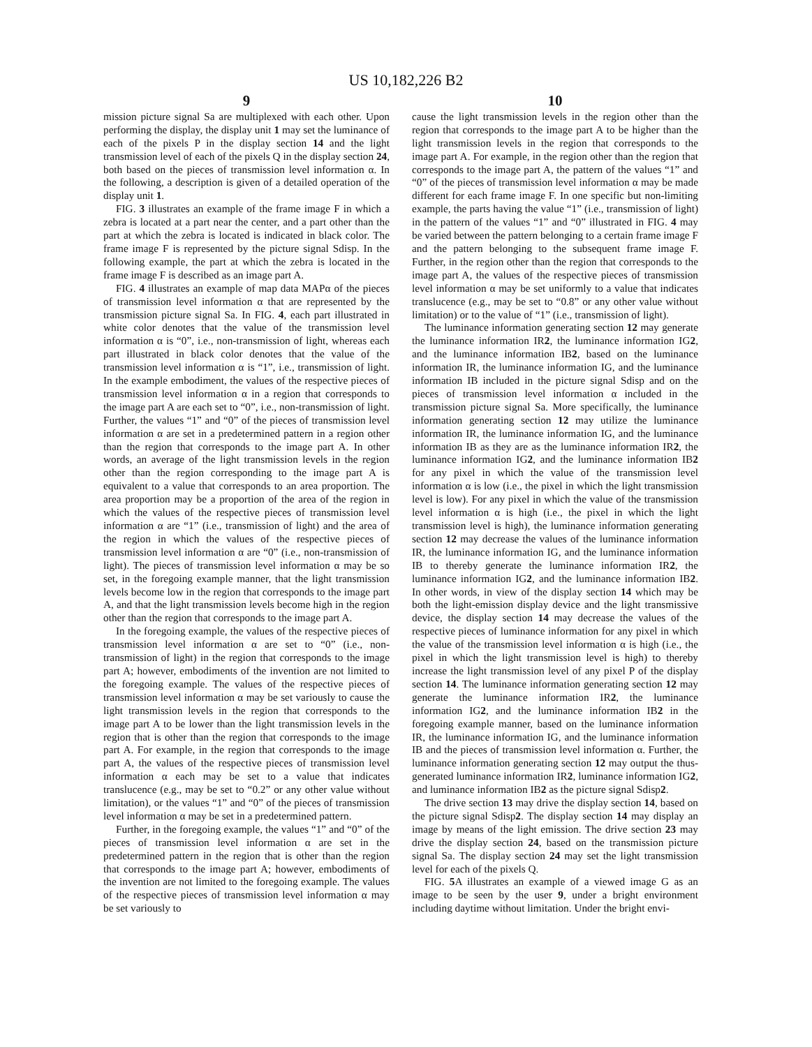US 10,182,226 B2
9
mission picture signal Sa are multiplexed with each other. Upon performing the display, the display unit 1 may set the luminance of each of the pixels P in the display section 14 and the light transmission level of each of the pixels Q in the display section 24, both based on the pieces of transmission level information α. In the following, a description is given of a detailed operation of the display unit 1.
FIG. 3 illustrates an example of the frame image F in which a zebra is located at a part near the center, and a part other than the part at which the zebra is located is indicated in black color. The frame image F is represented by the picture signal Sdisp. In the following example, the part at which the zebra is located in the frame image F is described as an image part A.
FIG. 4 illustrates an example of map data MAPα of the pieces of transmission level information α that are represented by the transmission picture signal Sa. In FIG. 4, each part illustrated in white color denotes that the value of the transmission level information α is “0”, i.e., non-transmission of light, whereas each part illustrated in black color denotes that the value of the transmission level information α is “1”, i.e., transmission of light. In the example embodiment, the values of the respective pieces of transmission level information α in a region that corresponds to the image part A are each set to “0”, i.e., non-transmission of light. Further, the values “1” and “0” of the pieces of transmission level information α are set in a predetermined pattern in a region other than the region that corresponds to the image part A. In other words, an average of the light transmission levels in the region other than the region corresponding to the image part A is equivalent to a value that corresponds to an area proportion. The area proportion may be a proportion of the area of the region in which the values of the respective pieces of transmission level information α are “1” (i.e., transmission of light) and the area of the region in which the values of the respective pieces of transmission level information α are “0” (i.e., non-transmission of light). The pieces of transmission level information α may be so set, in the foregoing example manner, that the light transmission levels become low in the region that corresponds to the image part A, and that the light transmission levels become high in the region other than the region that corresponds to the image part A.
In the foregoing example, the values of the respective pieces of transmission level information α are set to “0” (i.e., non-transmission of light) in the region that corresponds to the image part A; however, embodiments of the invention are not limited to the foregoing example. The values of the respective pieces of transmission level information α may be set variously to cause the light transmission levels in the region that corresponds to the image part A to be lower than the light transmission levels in the region that is other than the region that corresponds to the image part A. For example, in the region that corresponds to the image part A, the values of the respective pieces of transmission level information α each may be set to a value that indicates translucence (e.g., may be set to “0.2” or any other value without limitation), or the values “1” and “0” of the pieces of transmission level information α may be set in a predetermined pattern.
Further, in the foregoing example, the values “1” and “0” of the pieces of transmission level information α are set in the predetermined pattern in the region that is other than the region that corresponds to the image part A; however, embodiments of the invention are not limited to the foregoing example. The values of the respective pieces of transmission level information α may be set variously to
10
cause the light transmission levels in the region other than the region that corresponds to the image part A to be higher than the light transmission levels in the region that corresponds to the image part A. For example, in the region other than the region that corresponds to the image part A, the pattern of the values “1” and “0” of the pieces of transmission level information α may be made different for each frame image F. In one specific but non-limiting example, the parts having the value “1” (i.e., transmission of light) in the pattern of the values “1” and “0” illustrated in FIG. 4 may be varied between the pattern belonging to a certain frame image F and the pattern belonging to the subsequent frame image F. Further, in the region other than the region that corresponds to the image part A, the values of the respective pieces of transmission level information α may be set uniformly to a value that indicates translucence (e.g., may be set to “0.8” or any other value without limitation) or to the value of “1” (i.e., transmission of light).
The luminance information generating section 12 may generate the luminance information IR2, the luminance information IG2, and the luminance information IB2, based on the luminance information IR, the luminance information IG, and the luminance information IB included in the picture signal Sdisp and on the pieces of transmission level information α included in the transmission picture signal Sa. More specifically, the luminance information generating section 12 may utilize the luminance information IR, the luminance information IG, and the luminance information IB as they are as the luminance information IR2, the luminance information IG2, and the luminance information IB2 for any pixel in which the value of the transmission level information α is low (i.e., the pixel in which the light transmission level is low). For any pixel in which the value of the transmission level information α is high (i.e., the pixel in which the light transmission level is high), the luminance information generating section 12 may decrease the values of the luminance information IR, the luminance information IG, and the luminance information IB to thereby generate the luminance information IR2, the luminance information IG2, and the luminance information IB2. In other words, in view of the display section 14 which may be both the light-emission display device and the light transmissive device, the display section 14 may decrease the values of the respective pieces of luminance information for any pixel in which the value of the transmission level information α is high (i.e., the pixel in which the light transmission level is high) to thereby increase the light transmission level of any pixel P of the display section 14. The luminance information generating section 12 may generate the luminance information IR2, the luminance information IG2, and the luminance information IB2 in the foregoing example manner, based on the luminance information IR, the luminance information IG, and the luminance information IB and the pieces of transmission level information α. Further, the luminance information generating section 12 may output the thus-generated luminance information IR2, luminance information IG2, and luminance information IB2 as the picture signal Sdisp2.
The drive section 13 may drive the display section 14, based on the picture signal Sdisp2. The display section 14 may display an image by means of the light emission. The drive section 23 may drive the display section 24, based on the transmission picture signal Sa. The display section 24 may set the light transmission level for each of the pixels Q.
FIG. 5 A illustrates an example of a viewed image G as an image to be seen by the user 9, under a bright environment including daytime without limitation. Under the bright envi-